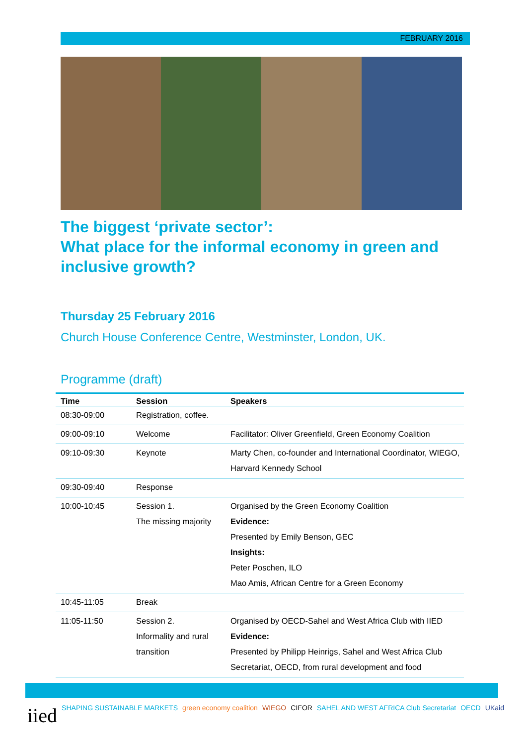FEBRUARY 2016
The biggest ‘private sector’:
What place for the informal economy in green and inclusive growth?
Thursday 25 February 2016
Church House Conference Centre, Westminster, London, UK.
Programme (draft)
| Time | Session | Speakers |
| --- | --- | --- |
| 08:30-09:00 | Registration, coffee. | |
| 09:00-09:10 | Welcome | Facilitator: Oliver Greenfield, Green Economy Coalition |
| 09:10-09:30 | Keynote | Marty Chen, co-founder and International Coordinator, WIEGO, Harvard Kennedy School |
| 09:30-09:40 | Response | |
| 10:00-10:45 | Session 1. The missing majority | Organised by the Green Economy Coalition Evidence: Presented by Emily Benson, GEC Insights: Peter Poschen, ILO Mao Amis, African Centre for a Green Economy |
| 10:45-11:05 | Break | |
| 11:05-11:50 | Session 2. Informality and rural transition | Organised by OECD-Sahel and West Africa Club with IIED Evidence: Presented by Philipp Heinrigs, Sahel and West Africa Club Secretariat, OECD, from rural development and food |
iied SHAPING SUSTAINABLE MARKETS green economy coalition WIEGO CIFOR SAHEL AND WEST AFRICA Club Secretariat OECD UKaid